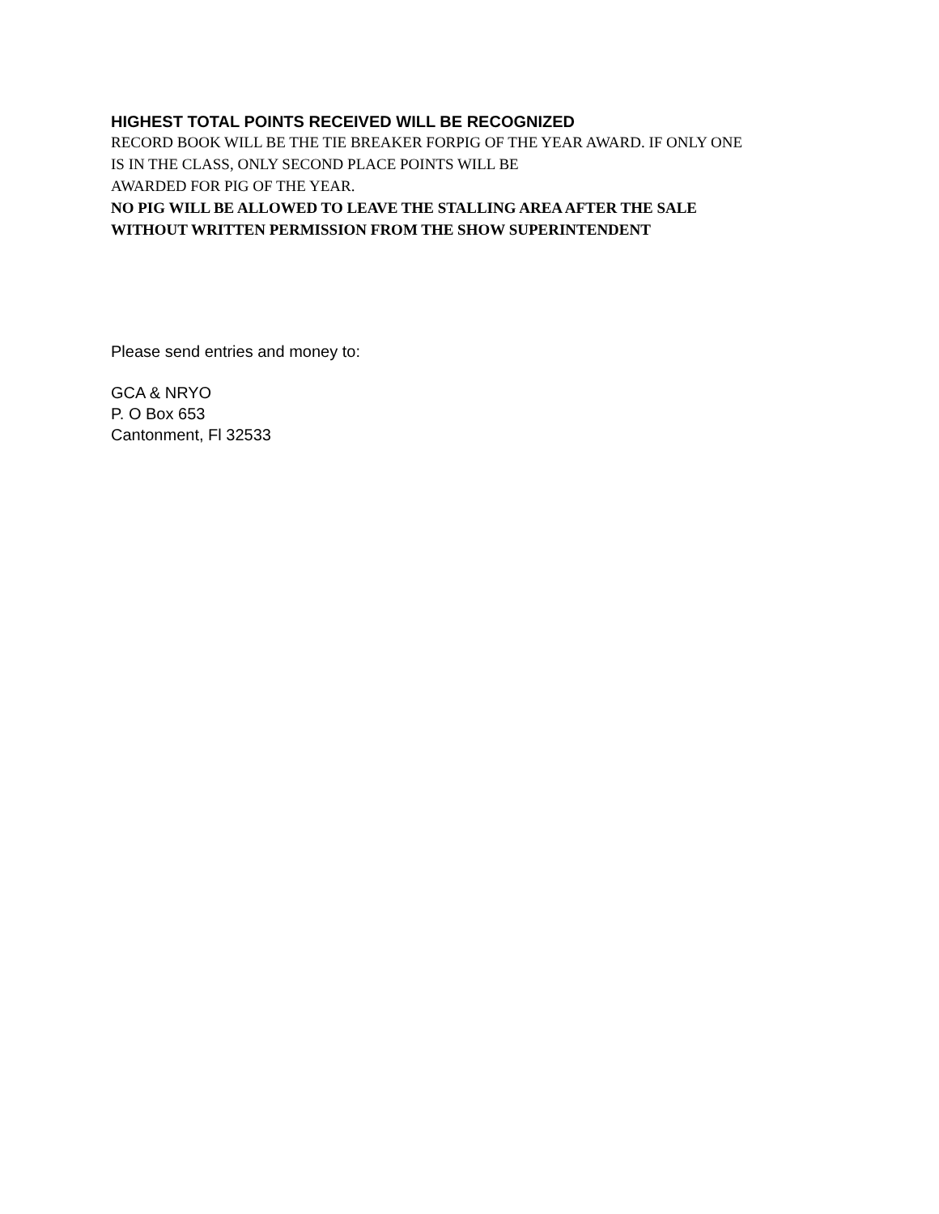HIGHEST TOTAL POINTS RECEIVED WILL BE RECOGNIZED
RECORD BOOK WILL BE THE TIE BREAKER FORPIG OF THE YEAR AWARD. IF ONLY ONE
IS IN THE CLASS, ONLY SECOND PLACE POINTS WILL BE
AWARDED FOR PIG OF THE YEAR.
NO PIG WILL BE ALLOWED TO LEAVE THE STALLING AREA AFTER THE SALE
WITHOUT WRITTEN PERMISSION FROM THE SHOW SUPERINTENDENT
Please send entries and money to:
GCA & NRYO
P. O Box 653
Cantonment, Fl 32533